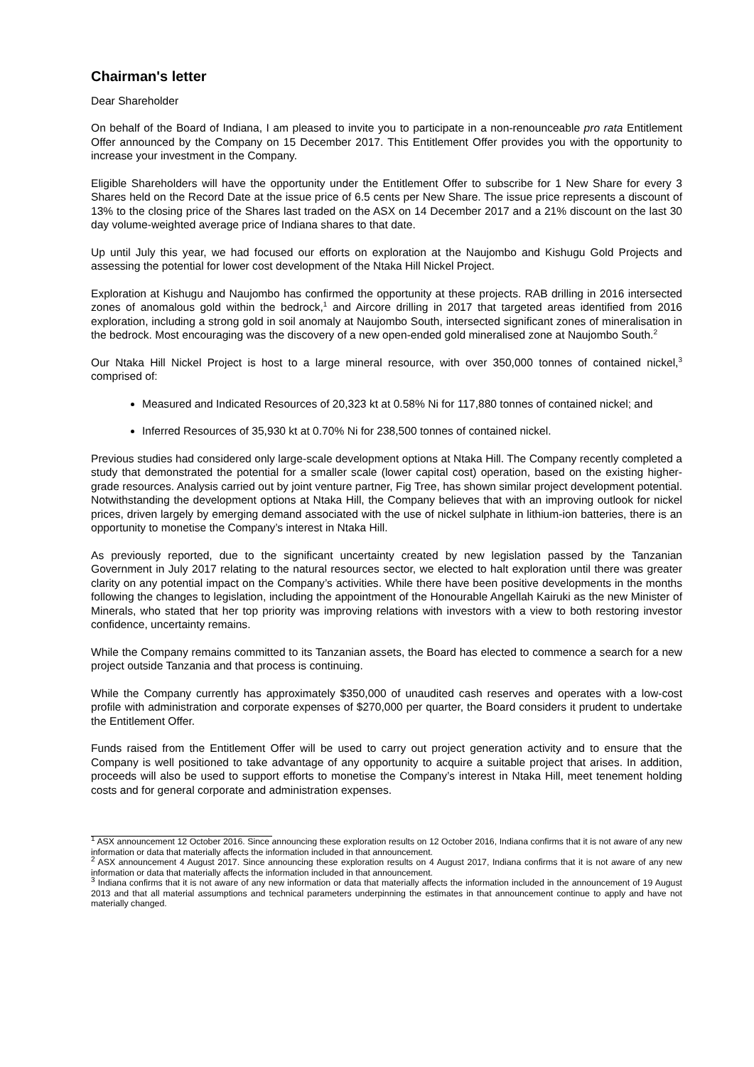Chairman's letter
Dear Shareholder
On behalf of the Board of Indiana, I am pleased to invite you to participate in a non-renounceable pro rata Entitlement Offer announced by the Company on 15 December 2017. This Entitlement Offer provides you with the opportunity to increase your investment in the Company.
Eligible Shareholders will have the opportunity under the Entitlement Offer to subscribe for 1 New Share for every 3 Shares held on the Record Date at the issue price of 6.5 cents per New Share. The issue price represents a discount of 13% to the closing price of the Shares last traded on the ASX on 14 December 2017 and a 21% discount on the last 30 day volume-weighted average price of Indiana shares to that date.
Up until July this year, we had focused our efforts on exploration at the Naujombo and Kishugu Gold Projects and assessing the potential for lower cost development of the Ntaka Hill Nickel Project.
Exploration at Kishugu and Naujombo has confirmed the opportunity at these projects. RAB drilling in 2016 intersected zones of anomalous gold within the bedrock,<sup>1</sup> and Aircore drilling in 2017 that targeted areas identified from 2016 exploration, including a strong gold in soil anomaly at Naujombo South, intersected significant zones of mineralisation in the bedrock. Most encouraging was the discovery of a new open-ended gold mineralised zone at Naujombo South.<sup>2</sup>
Our Ntaka Hill Nickel Project is host to a large mineral resource, with over 350,000 tonnes of contained nickel,<sup>3</sup> comprised of:
Measured and Indicated Resources of 20,323 kt at 0.58% Ni for 117,880 tonnes of contained nickel; and
Inferred Resources of 35,930 kt at 0.70% Ni for 238,500 tonnes of contained nickel.
Previous studies had considered only large-scale development options at Ntaka Hill. The Company recently completed a study that demonstrated the potential for a smaller scale (lower capital cost) operation, based on the existing higher-grade resources. Analysis carried out by joint venture partner, Fig Tree, has shown similar project development potential. Notwithstanding the development options at Ntaka Hill, the Company believes that with an improving outlook for nickel prices, driven largely by emerging demand associated with the use of nickel sulphate in lithium-ion batteries, there is an opportunity to monetise the Company’s interest in Ntaka Hill.
As previously reported, due to the significant uncertainty created by new legislation passed by the Tanzanian Government in July 2017 relating to the natural resources sector, we elected to halt exploration until there was greater clarity on any potential impact on the Company’s activities. While there have been positive developments in the months following the changes to legislation, including the appointment of the Honourable Angellah Kairuki as the new Minister of Minerals, who stated that her top priority was improving relations with investors with a view to both restoring investor confidence, uncertainty remains.
While the Company remains committed to its Tanzanian assets, the Board has elected to commence a search for a new project outside Tanzania and that process is continuing.
While the Company currently has approximately $350,000 of unaudited cash reserves and operates with a low-cost profile with administration and corporate expenses of $270,000 per quarter, the Board considers it prudent to undertake the Entitlement Offer.
Funds raised from the Entitlement Offer will be used to carry out project generation activity and to ensure that the Company is well positioned to take advantage of any opportunity to acquire a suitable project that arises. In addition, proceeds will also be used to support efforts to monetise the Company’s interest in Ntaka Hill, meet tenement holding costs and for general corporate and administration expenses.
<sup>1</sup> ASX announcement 12 October 2016. Since announcing these exploration results on 12 October 2016, Indiana confirms that it is not aware of any new information or data that materially affects the information included in that announcement.
<sup>2</sup> ASX announcement 4 August 2017. Since announcing these exploration results on 4 August 2017, Indiana confirms that it is not aware of any new information or data that materially affects the information included in that announcement.
<sup>3</sup> Indiana confirms that it is not aware of any new information or data that materially affects the information included in the announcement of 19 August 2013 and that all material assumptions and technical parameters underpinning the estimates in that announcement continue to apply and have not materially changed.